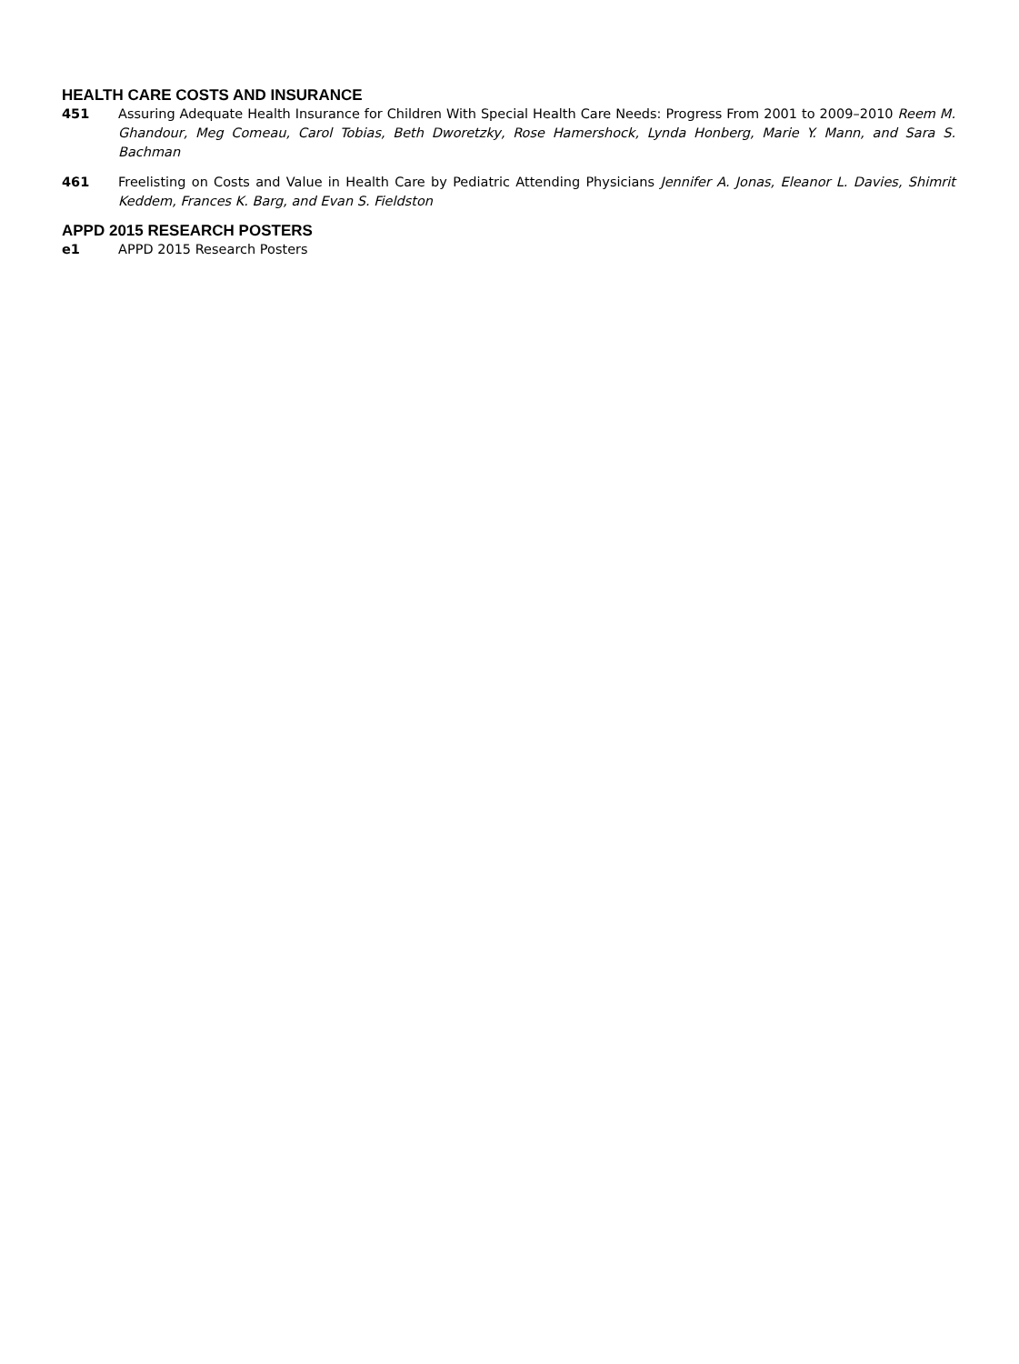HEALTH CARE COSTS AND INSURANCE
451 Assuring Adequate Health Insurance for Children With Special Health Care Needs: Progress From 2001 to 2009–2010 Reem M. Ghandour, Meg Comeau, Carol Tobias, Beth Dworetzky, Rose Hamershock, Lynda Honberg, Marie Y. Mann, and Sara S. Bachman
461 Freelisting on Costs and Value in Health Care by Pediatric Attending Physicians Jennifer A. Jonas, Eleanor L. Davies, Shimrit Keddem, Frances K. Barg, and Evan S. Fieldston
APPD 2015 RESEARCH POSTERS
e1 APPD 2015 Research Posters